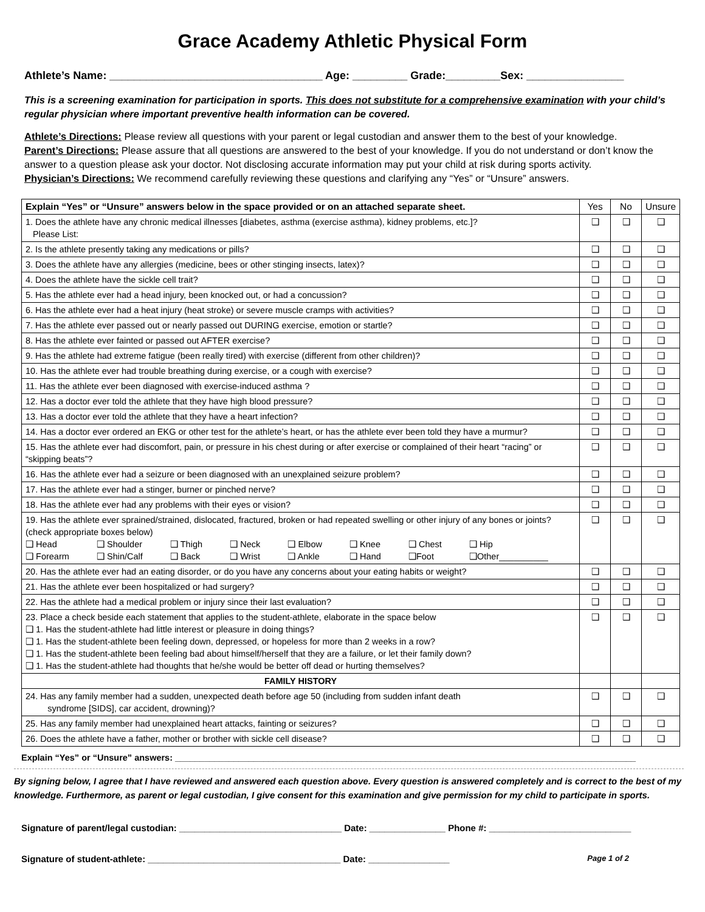Grace Academy Athletic Physical Form
Athlete’s Name: ___________________________________ Age: _________ Grade:_________Sex: ________________
This is a screening examination for participation in sports. This does not substitute for a comprehensive examination with your child’s regular physician where important preventive health information can be covered.
Athlete’s Directions: Please review all questions with your parent or legal custodian and answer them to the best of your knowledge.
Parent’s Directions: Please assure that all questions are answered to the best of your knowledge. If you do not understand or don’t know the answer to a question please ask your doctor. Not disclosing accurate information may put your child at risk during sports activity.
Physician’s Directions: We recommend carefully reviewing these questions and clarifying any “Yes” or “Unsure” answers.
| Explain “Yes” or “Unsure” answers below in the space provided or on an attached separate sheet. | Yes | No | Unsure |
| --- | --- | --- | --- |
| 1. Does the athlete have any chronic medical illnesses [diabetes, asthma (exercise asthma), kidney problems, etc.]? Please List: | ❑ | ❑ | ❑ |
| 2. Is the athlete presently taking any medications or pills? | ❑ | ❑ | ❑ |
| 3. Does the athlete have any allergies (medicine, bees or other stinging insects, latex)? | ❑ | ❑ | ❑ |
| 4. Does the athlete have the sickle cell trait? | ❑ | ❑ | ❑ |
| 5. Has the athlete ever had a head injury, been knocked out, or had a concussion? | ❑ | ❑ | ❑ |
| 6. Has the athlete ever had a heat injury (heat stroke) or severe muscle cramps with activities? | ❑ | ❑ | ❑ |
| 7. Has the athlete ever passed out or nearly passed out DURING exercise, emotion or startle? | ❑ | ❑ | ❑ |
| 8. Has the athlete ever fainted or passed out AFTER exercise? | ❑ | ❑ | ❑ |
| 9. Has the athlete had extreme fatigue (been really tired) with exercise (different from other children)? | ❑ | ❑ | ❑ |
| 10. Has the athlete ever had trouble breathing during exercise, or a cough with exercise? | ❑ | ❑ | ❑ |
| 11. Has the athlete ever been diagnosed with exercise-induced asthma ? | ❑ | ❑ | ❑ |
| 12. Has a doctor ever told the athlete that they have high blood pressure? | ❑ | ❑ | ❑ |
| 13. Has a doctor ever told the athlete that they have a heart infection? | ❑ | ❑ | ❑ |
| 14. Has a doctor ever ordered an EKG or other test for the athlete’s heart, or has the athlete ever been told they have a murmur? | ❑ | ❑ | ❑ |
| 15. Has the athlete ever had discomfort, pain, or pressure in his chest during or after exercise or complained of their heart “racing” or “skipping beats”? | ❑ | ❑ | ❑ |
| 16. Has the athlete ever had a seizure or been diagnosed with an unexplained seizure problem? | ❑ | ❑ | ❑ |
| 17. Has the athlete ever had a stinger, burner or pinched nerve? | ❑ | ❑ | ❑ |
| 18. Has the athlete ever had any problems with their eyes or vision? | ❑ | ❑ | ❑ |
| 19. Has the athlete ever sprained/strained, dislocated, fractured, broken or had repeated swelling or other injury of any bones or joints? (check appropriate boxes below) ❑ Head ❑ Shoulder ❑ Thigh ❑ Neck ❑ Elbow ❑ Knee ❑ Chest ❑ Hip ❑ Forearm ❑ Shin/Calf ❑ Back ❑ Wrist ❑ Ankle ❑ Hand ❑Foot ❑Other__________ | ❑ | ❑ | ❑ |
| 20. Has the athlete ever had an eating disorder, or do you have any concerns about your eating habits or weight? | ❑ | ❑ | ❑ |
| 21. Has the athlete ever been hospitalized or had surgery? | ❑ | ❑ | ❑ |
| 22. Has the athlete had a medical problem or injury since their last evaluation? | ❑ | ❑ | ❑ |
| 23. Place a check beside each statement that applies to the student-athlete, elaborate in the space below ❑ 1. Has the student-athlete had little interest or pleasure in doing things? ❑ 1. Has the student-athlete been feeling down, depressed, or hopeless for more than 2 weeks in a row? ❑ 1. Has the student-athlete been feeling bad about himself/herself that they are a failure, or let their family down? ❑ 1. Has the student-athlete had thoughts that he/she would be better off dead or hurting themselves? | ❑ | ❑ | ❑ |
| FAMILY HISTORY | | | |
| 24. Has any family member had a sudden, unexpected death before age 50 (including from sudden infant death syndrome [SIDS], car accident, drowning)? | ❑ | ❑ | ❑ |
| 25. Has any family member had unexplained heart attacks, fainting or seizures? | ❑ | ❑ | ❑ |
| 26. Does the athlete have a father, mother or brother with sickle cell disease? | ❑ | ❑ | ❑ |
Explain “Yes” or “Unsure” answers: ______________________________________________________________________________________________
By signing below, I agree that I have reviewed and answered each question above. Every question is answered completely and is correct to the best of my knowledge. Furthermore, as parent or legal custodian, I give consent for this examination and give permission for my child to participate in sports.
Signature of parent/legal custodian: ________________________________ Date: _______________ Phone #: ____________________________
Signature of student-athlete: ______________________________________ Date: ________________ Page 1 of 2